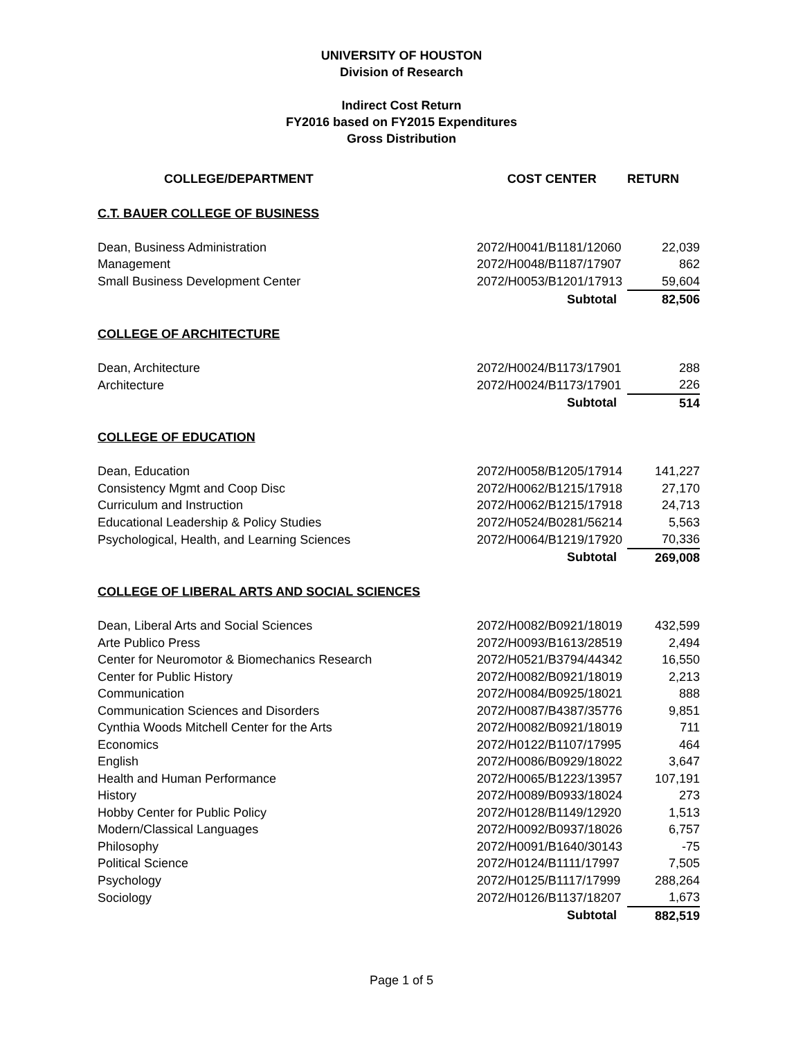UNIVERSITY OF HOUSTON
Division of Research
Indirect Cost Return
FY2016 based on FY2015 Expenditures
Gross Distribution
| COLLEGE/DEPARTMENT | COST CENTER | RETURN |
| --- | --- | --- |
| C.T. BAUER COLLEGE OF BUSINESS | | |
| Dean, Business Administration | 2072/H0041/B1181/12060 | 22,039 |
| Management | 2072/H0048/B1187/17907 | 862 |
| Small Business Development Center | 2072/H0053/B1201/17913 | 59,604 |
| | Subtotal | 82,506 |
| COLLEGE OF ARCHITECTURE | | |
| Dean, Architecture | 2072/H0024/B1173/17901 | 288 |
| Architecture | 2072/H0024/B1173/17901 | 226 |
| | Subtotal | 514 |
| COLLEGE OF EDUCATION | | |
| Dean, Education | 2072/H0058/B1205/17914 | 141,227 |
| Consistency Mgmt and Coop Disc | 2072/H0062/B1215/17918 | 27,170 |
| Curriculum and Instruction | 2072/H0062/B1215/17918 | 24,713 |
| Educational Leadership & Policy Studies | 2072/H0524/B0281/56214 | 5,563 |
| Psychological, Health, and Learning Sciences | 2072/H0064/B1219/17920 | 70,336 |
| | Subtotal | 269,008 |
| COLLEGE OF LIBERAL ARTS AND SOCIAL SCIENCES | | |
| Dean, Liberal Arts and Social Sciences | 2072/H0082/B0921/18019 | 432,599 |
| Arte Publico Press | 2072/H0093/B1613/28519 | 2,494 |
| Center for Neuromotor & Biomechanics Research | 2072/H0521/B3794/44342 | 16,550 |
| Center for Public History | 2072/H0082/B0921/18019 | 2,213 |
| Communication | 2072/H0084/B0925/18021 | 888 |
| Communication Sciences and Disorders | 2072/H0087/B4387/35776 | 9,851 |
| Cynthia Woods Mitchell Center for the Arts | 2072/H0082/B0921/18019 | 711 |
| Economics | 2072/H0122/B1107/17995 | 464 |
| English | 2072/H0086/B0929/18022 | 3,647 |
| Health and Human Performance | 2072/H0065/B1223/13957 | 107,191 |
| History | 2072/H0089/B0933/18024 | 273 |
| Hobby Center for Public Policy | 2072/H0128/B1149/12920 | 1,513 |
| Modern/Classical Languages | 2072/H0092/B0937/18026 | 6,757 |
| Philosophy | 2072/H0091/B1640/30143 | -75 |
| Political Science | 2072/H0124/B1111/17997 | 7,505 |
| Psychology | 2072/H0125/B1117/17999 | 288,264 |
| Sociology | 2072/H0126/B1137/18207 | 1,673 |
| | Subtotal | 882,519 |
Page 1 of 5